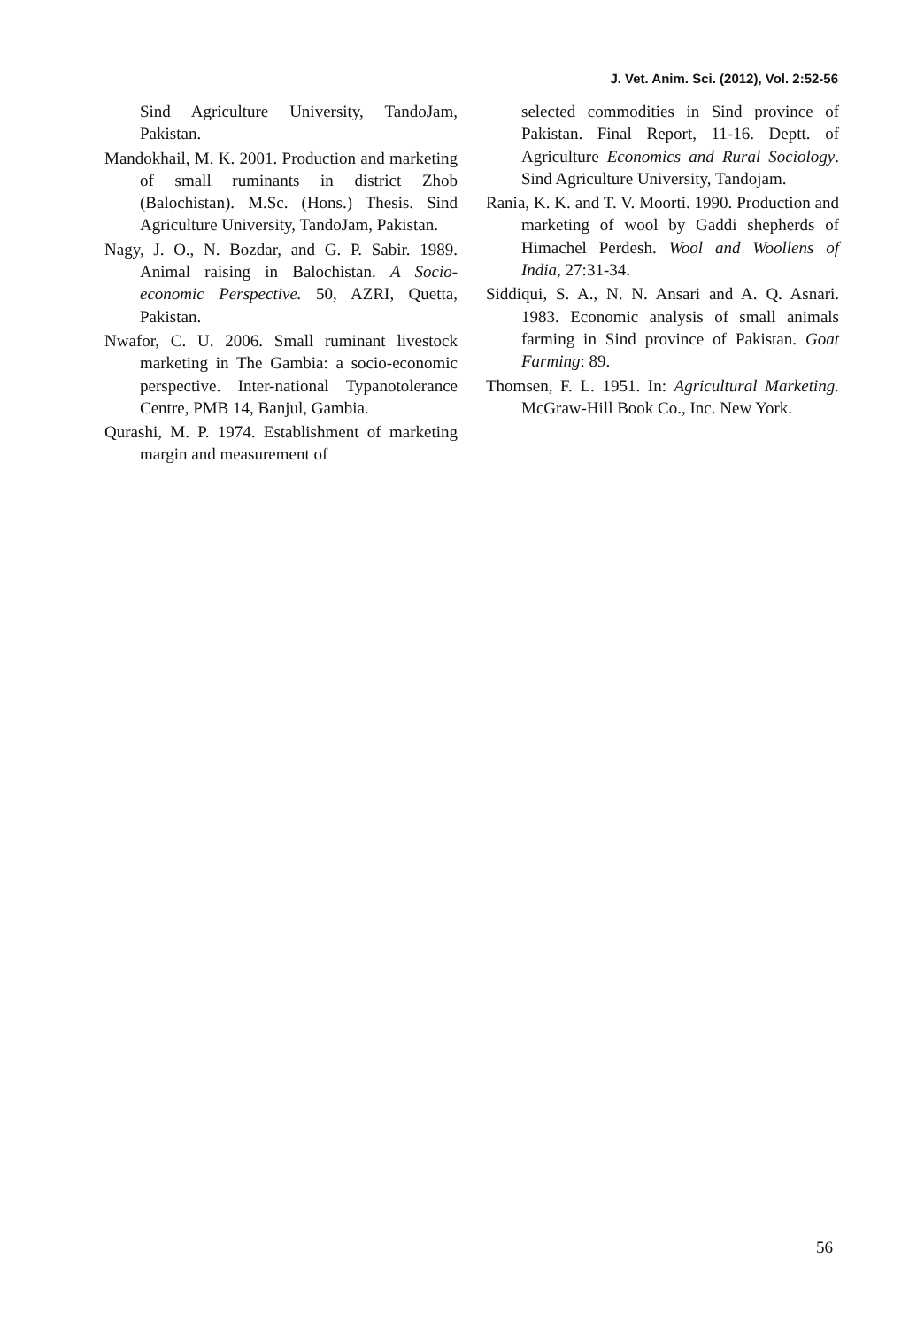J. Vet. Anim. Sci. (2012), Vol. 2:52-56
Sind Agriculture University, TandoJam, Pakistan.
Mandokhail, M. K. 2001. Production and marketing of small ruminants in district Zhob (Balochistan). M.Sc. (Hons.) Thesis. Sind Agriculture University, TandoJam, Pakistan.
Nagy, J. O., N. Bozdar, and G. P. Sabir. 1989. Animal raising in Balochistan. A Socio-economic Perspective. 50, AZRI, Quetta, Pakistan.
Nwafor, C. U. 2006. Small ruminant livestock marketing in The Gambia: a socio-economic perspective. Inter-national Typanotolerance Centre, PMB 14, Banjul, Gambia.
Qurashi, M. P. 1974. Establishment of marketing margin and measurement of
selected commodities in Sind province of Pakistan. Final Report, 11-16. Deptt. of Agriculture Economics and Rural Sociology. Sind Agriculture University, Tandojam.
Rania, K. K. and T. V. Moorti. 1990. Production and marketing of wool by Gaddi shepherds of Himachel Perdesh. Wool and Woollens of India, 27:31-34.
Siddiqui, S. A., N. N. Ansari and A. Q. Asnari. 1983. Economic analysis of small animals farming in Sind province of Pakistan. Goat Farming: 89.
Thomsen, F. L. 1951. In: Agricultural Marketing. McGraw-Hill Book Co., Inc. New York.
56